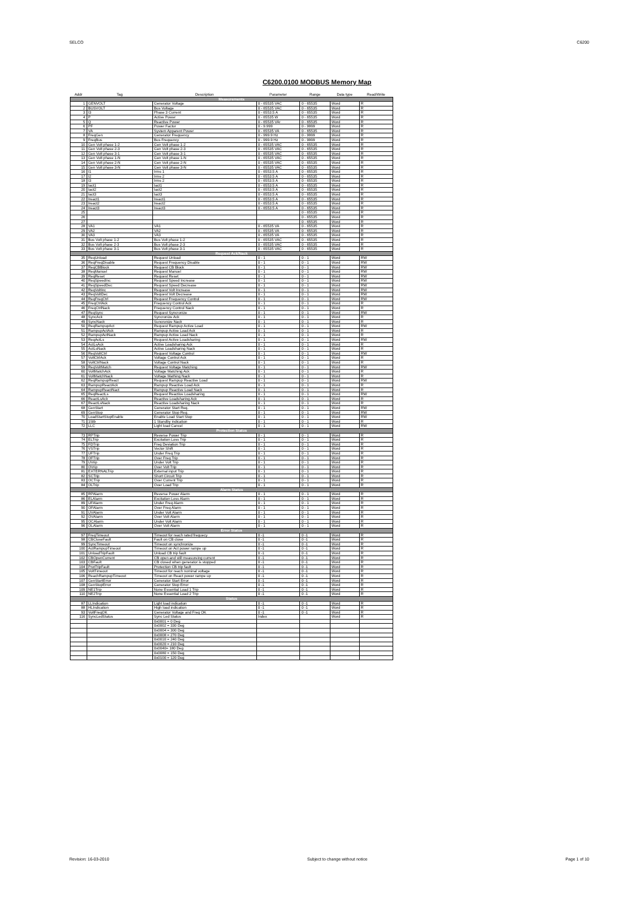SELCO C6200
C6200.0100 MODBUS Memory Map
| Addr | Tag | Description | Parameter | Range | Data type | Read/Write |
| --- | --- | --- | --- | --- | --- | --- |
| Measurements | | | | | | |
| 1 | GENVOLT | Generator Voltage | 0 - 65535 VAC | 0 - 65535 | Word | R |
| 2 | BUSVOLT | Bus Voltage | 0 - 65535 VAC | 0 - 65535 | Word | R |
| 3 | I3 | Phase 3 Current | 0 - 6553.5 A | 0 - 65535 | Word | R |
| 4 | P | Active Power | 0 - 65535 W | 0 - 65535 | Word | R |
| 5 | Q | Reactive Power | 0 - 65535 VAr | 0 - 65535 | Word | R |
| 6 | PF | Power Factor | 0 - 9.999 | 0 - 9999 | Word | R |
| 7 | VA | System Apparent Power | 0 - 65535 VA | 0 - 65535 | Word | R |
| 8 | FreqGen | Generator Frequency | 0 - 999.9 Hz | 0 - 9999 | Word | R |
| 9 | FreqBus | Bus Frequency | 0 - 999.9 Hz | 0 - 9999 | Word | R |
| 10 | Gen Volt phase 1-2 | Gen Volt phase 1-2 | 0 - 65535 VAC | 0 - 65535 | Word | R |
| 11 | Gen Volt phase 2-3 | Gen Volt phase 2-3 | 0 - 65535 VAC | 0 - 65535 | Word | R |
| 12 | Gen Volt phase 3-1 | Gen Volt phase 3-1 | 0 - 65535 VAC | 0 - 65535 | Word | R |
| 13 | Gen Volt phase 1-N | Gen Volt phase 1-N | 0 - 65535 VAC | 0 - 65535 | Word | R |
| 14 | Gen Volt phase 2-N | Gen Volt phase 2-N | 0 - 65535 VAC | 0 - 65535 | Word | R |
| 15 | Gen Volt phase 3-N | Gen Volt phase 3-N | 0 - 65535 VAC | 0 - 65535 | Word | R |
| 16 | I1 | Irms 1 | 0 - 6553.5 A | 0 - 65535 | Word | R |
| 17 | I2 | Irms 2 | 0 - 6553.5 A | 0 - 65535 | Word | R |
| 18 | I3 | Irms 2 | 0 - 6553.5 A | 0 - 65535 | Word | R |
| 19 | Iact1 | Iact1 | 0 - 6553.5 A | 0 - 65535 | Word | R |
| 20 | Iact2 | Iact2 | 0 - 6553.5 A | 0 - 65535 | Word | R |
| 21 | Iact3 | Iact3 | 0 - 6553.5 A | 0 - 65535 | Word | R |
| 22 | Ireact1 | Ireact1 | 0 - 6553.5 A | 0 - 65535 | Word | R |
| 23 | Ireact2 | Ireact2 | 0 - 6553.5 A | 0 - 65535 | Word | R |
| 24 | Ireact3 | Ireact3 | 0 - 6553.5 A | 0 - 65535 | Word | R |
| 25 | | | | 0 - 65535 | Word | R |
| 26 | | | | 0 - 65535 | Word | R |
| 27 | | | | 0 - 65535 | Word | R |
| 28 | VA1 | VA1 | 0 - 65535 VA | 0 - 65535 | Word | R |
| 29 | VA2 | VA2 | 0 - 65535 VA | 0 - 65535 | Word | R |
| 30 | VA3 | VA3 | 0 - 65535 VA | 0 - 65535 | Word | R |
| 31 | Bus Volt phase 1-2 | Bus Volt phase 1-2 | 0 - 65535 VAC | 0 - 65535 | Word | R |
| 32 | Bus Volt phase 2-3 | Bus Volt phase 2-3 | 0 - 65535 VAC | 0 - 65535 | Word | R |
| 33 | Bus Volt phase 3-1 | Bus Volt phase 3-1 | 0 - 65535 VAC | 0 - 65535 | Word | R |
| Request Ack/Nack | | | | | | |
| 35 | ReqUnload | Request Unload | 0 - 1 | 0 - 1 | Word | RW |
| 36 | ReqFreqDisable | Request Frequency Disable | 0 - 1 | 0 - 1 | Word | RW |
| 37 | ReqCBBlock | Request CB Block | 0 - 1 | 0 - 1 | Word | RW |
| 38 | ReqManuel | Request Manuel | 0 - 1 | 0 - 1 | Word | RW |
| 39 | ReqReset | Request Reset | 0 - 1 | 0 - 1 | Word | RW |
| 40 | ReqSpeedInc | Request Speed Increase | 0 - 1 | 0 - 1 | Word | RW |
| 41 | ReqSpeedDec | Request Speed Decrease | 0 - 1 | 0 - 1 | Word | RW |
| 42 | ReqVoltInc | Request Volt Increase | 0 - 1 | 0 - 1 | Word | RW |
| 43 | ReqVoltDec | Request Volt Decrease | 0 - 1 | 0 - 1 | Word | RW |
| 44 | ReqFreqCtrl | Request Frequency Control | 0 - 1 | 0 - 1 | Word | RW |
| 45 | FreqCtrlAck | Frequency Control Ack | 0 - 1 | 0 - 1 | Word | R |
| 46 | FreqCtrlNack | Frequency Control Nack | 0 - 1 | 0 - 1 | Word | R |
| 47 | ReqSync | Request Syncronize | 0 - 1 | 0 - 1 | Word | RW |
| 48 | SyncAck | Syncronize Ack | 0 - 1 | 0 - 1 | Word | R |
| 49 | SyncNack | Suncronize Nack | 0 - 1 | 0 - 1 | Word | R |
| 50 | ReqRampupAct | Request Rampup Active Load | 0 - 1 | 0 - 1 | Word | RW |
| 51 | RampupActAck | Rampup Active Load Ack | 0 - 1 | 0 - 1 | Word | R |
| 52 | RampupActNack | Rampup Active Load Nack | 0 - 1 | 0 - 1 | Word | R |
| 53 | ReqActLs | Request Active Loadsharing | 0 - 1 | 0 - 1 | Word | RW |
| 54 | ActLsAck | Active Loadsharing Ack | 0 - 1 | 0 - 1 | Word | R |
| 55 | ActLsNack | Active Loadsharing Nack | 0 - 1 | 0 - 1 | Word | R |
| 56 | ReqVoltCtrl | Request Voltage Control | 0 - 1 | 0 - 1 | Word | RW |
| 57 | VoltCtrlAck | Voltage Control Ack | 0 - 1 | 0 - 1 | Word | R |
| 58 | VoltCtrlNack | Voltage Control Nack | 0 - 1 | 0 - 1 | Word | R |
| 59 | ReqVoltMatch | Request Voltage Matching | 0 - 1 | 0 - 1 | Word | RW |
| 60 | VoltMatchAck | Voltage Matching Ack | 0 - 1 | 0 - 1 | Word | R |
| 61 | VoltMatchNack | Voltage Mathing Nack | 0 - 1 | 0 - 1 | Word | R |
| 62 | ReqRampupReact | Request Rampup Reactive Load | 0 - 1 | 0 - 1 | Word | RW |
| 63 | RampupReactAck | Rampup Reactive Load Ack | 0 - 1 | 0 - 1 | Word | R |
| 64 | RampupReactNact | Rampup Reactive Load Nack | 0 - 1 | 0 - 1 | Word | R |
| 65 | ReqReactLs | Request Reactive Loadsharing | 0 - 1 | 0 - 1 | Word | RW |
| 66 | ReactLsAck | Reactive Loadsharing Ack | 0 - 1 | 0 - 1 | Word | R |
| 67 | ReactLsNack | Reactive Loadsharing Nack | 0 - 1 | 0 - 1 | Word | R |
| 68 | GenStart | Generator Start Req. | 0 - 1 | 0 - 1 | Word | RW |
| 69 | GenStop | Generator Stop Req. | 0 - 1 | 0 - 1 | Word | RW |
| 70 | LoadStartStopEnable | Enable Load Start Stop | 0 - 1 | 0 - 1 | Word | RW |
| 71 | 1Stb | 1 Standby indication | 0 - 1 | 0 - 1 | Word | R |
| 72 | LLC | Light load Cancel | 0 - 1 | 0 - 1 | Word | RW |
| Protection Status | | | | | | |
| 73 | RPTrip | Reverse Power Trip | 0 - 1 | 0 - 1 | Word | R |
| 74 | ELTrip | Excitation Loss Trip | 0 - 1 | 0 - 1 | Word | R |
| 75 | FDTrip | Freq Deviation Trip | 0 - 1 | 0 - 1 | Word | R |
| 76 | VSTrip | Vector Shift | 0 - 1 | 0 - 1 | Word | R |
| 77 | UFTrip | Under Freq Trip | 0 - 1 | 0 - 1 | Word | R |
| 78 | OFTrip | Over Freq Trip | 0 - 1 | 0 - 1 | Word | R |
| 79 | UVrip | Under Volt Trip | 0 - 1 | 0 - 1 | Word | R |
| 80 | OVrip | Over Volt Trip | 0 - 1 | 0 - 1 | Word | R |
| 81 | EXTERNALTrip | External input Trip | 0 - 1 | 0 - 1 | Word | R |
| 82 | SCTrip | Short Circuit Trip | 0 - 1 | 0 - 1 | Word | R |
| 83 | OCTrip | Over Current Trip | 0 - 1 | 0 - 1 | Word | R |
| 84 | OLTrip | Over Load Trip | 0 - 1 | 0 - 1 | Word | R |
| Alarm Status | | | | | | |
| 85 | RPAlarm | Reverse Power Alarm | 0 - 1 | 0 - 1 | Word | R |
| 86 | ELAlarm | Excitation Loss Alarm | 0 - 1 | 0 - 1 | Word | R |
| 89 | UFAlarm | Under Freq Alarm | 0 - 1 | 0 - 1 | Word | R |
| 90 | OFAlarm | Over Freq Alarm | 0 - 1 | 0 - 1 | Word | R |
| 91 | UVAlarm | Under Volt Alarm | 0 - 1 | 0 - 1 | Word | R |
| 92 | OVAlarm | Over Volt Alarm | 0 - 1 | 0 - 1 | Word | R |
| 95 | OCAlarm | Under Volt Alarm | 0 - 1 | 0 - 1 | Word | R |
| 96 | OLAlarm | Over Volt Alarm | 0 - 1 | 0 - 1 | Word | R |
| Error Status | | | | | | |
| 97 | FreqTimeout | Timeout for reach rated frequecy | 0 -1 | 0 -1 | Word | R |
| 98 | CBCloseFault | Fault on CB close | 0 -1 | 0 -1 | Word | R |
| 99 | SyncTimeout | Timeout on synchronize | 0 -1 | 0 -1 | Word | R |
| 100 | ActRampupTimeout | Timeout on Act power rampe up | 0 -1 | 0 -1 | Word | R |
| 101 | UnloadTripFault | Unload CB trip fault | 0 -1 | 0 -1 | Word | R |
| 102 | CBOpenCurrent | CB open and still measureing current | 0 -1 | 0 -1 | Word | R |
| 103 | CBFault | CB closed when generator is stopped | 0 -1 | 0 -1 | Word | R |
| 104 | ProtTripFault | Protection CB trip fault | 0 -1 | 0 -1 | Word | R |
| 105 | VoltTimeout | Timeout for reach nominal voltage | 0 -1 | 0 -1 | Word | R |
| 106 | ReachRampupTimeout | Timeout on React power rampe up | 0 -1 | 0 -1 | Word | R |
| 107 | GenStartError | Generator Start Error | 0 -1 | 0 -1 | Word | R |
| 108 | GenStopError | Generator Stop Error | 0 -1 | 0 -1 | Word | R |
| 109 | NE1Trip | None Essential Load 1 Trip | 0 -1 | 0 -1 | Word | R |
| 110 | NE2Trip | None Essential Load 2 Trip | 0 -1 | 0 -1 | Word | R |
| Status | | | | | | |
| 87 | LLIndication | Light load indication | 0 -1 | 0 -1 | Word | R |
| 88 | HLIndication | High load indication | 0 -1 | 0 -1 | Word | R |
| 93 | VoltFreqOK | Generator Voltage and Freq OK | 0 -1 | 0 -1 | Word | R |
| 116 | SyncLedStatus | Sync Led Status | Index | | Word | R |
| | | 0x0001 = 0 Deg | | | | |
| | | 0x0002 = 330 Deg | | | | |
| | | 0x0004 = 300 Deg | | | | |
| | | 0x0008 = 270 Deg | | | | |
| | | 0x0010 = 240 Deg | | | | |
| | | 0x0020 = 210 Deg | | | | |
| | | 0x0040= 180 Deg | | | | |
| | | 0x0080 = 150 Deg | | | | |
| | | 0x0100 = 120 Deg | | | | |
Revision: 16-03-2010 Subject to change without notice Page 1 of 10